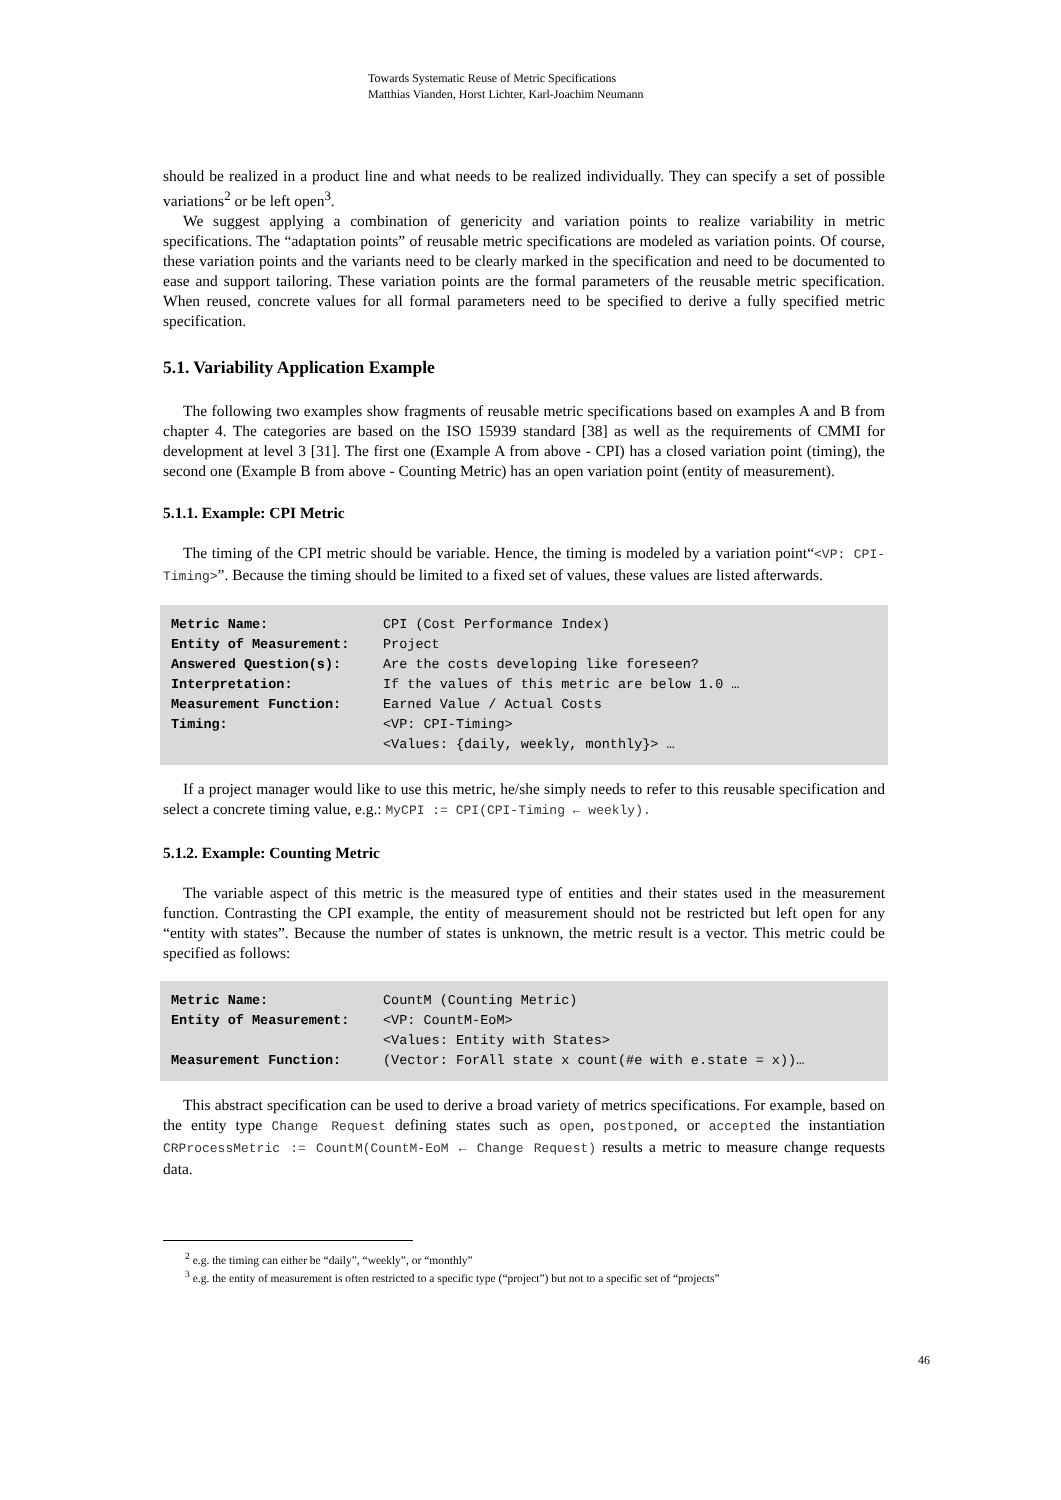Towards Systematic Reuse of Metric Specifications
Matthias Vianden, Horst Lichter, Karl-Joachim Neumann
should be realized in a product line and what needs to be realized individually. They can specify a set of possible variations<sup>2</sup> or be left open<sup>3</sup>.
We suggest applying a combination of genericity and variation points to realize variability in metric specifications. The “adaptation points” of reusable metric specifications are modeled as variation points. Of course, these variation points and the variants need to be clearly marked in the specification and need to be documented to ease and support tailoring. These variation points are the formal parameters of the reusable metric specification. When reused, concrete values for all formal parameters need to be specified to derive a fully specified metric specification.
5.1. Variability Application Example
The following two examples show fragments of reusable metric specifications based on examples A and B from chapter 4. The categories are based on the ISO 15939 standard [38] as well as the requirements of CMMI for development at level 3 [31]. The first one (Example A from above - CPI) has a closed variation point (timing), the second one (Example B from above - Counting Metric) has an open variation point (entity of measurement).
5.1.1. Example: CPI Metric
The timing of the CPI metric should be variable. Hence, the timing is modeled by a variation point“<VP: CPI-Timing>”. Because the timing should be limited to a fixed set of values, these values are listed afterwards.
| Metric Name: | CPI (Cost Performance Index) |
| Entity of Measurement: | Project |
| Answered Question(s): | Are the costs developing like foreseen? |
| Interpretation: | If the values of this metric are below 1.0 … |
| Measurement Function: | Earned Value / Actual Costs |
| Timing: | <VP: CPI-Timing> <Values: {daily, weekly, monthly}> … |
If a project manager would like to use this metric, he/she simply needs to refer to this reusable specification and select a concrete timing value, e.g.: MyCPI := CPI(CPI-Timing ← weekly).
5.1.2. Example: Counting Metric
The variable aspect of this metric is the measured type of entities and their states used in the measurement function. Contrasting the CPI example, the entity of measurement should not be restricted but left open for any “entity with states”. Because the number of states is unknown, the metric result is a vector. This metric could be specified as follows:
| Metric Name: | CountM (Counting Metric) |
| Entity of Measurement: | <VP: CountM-EoM> <Values: Entity with States> |
| Measurement Function: | (Vector: ForAll state x count(#e with e.state = x))… |
This abstract specification can be used to derive a broad variety of metrics specifications. For example, based on the entity type Change Request defining states such as open, postponed, or accepted the instantiation CRProcessMetric := CountM(CountM-EoM ← Change Request) results a metric to measure change requests data.
<sup>2</sup> e.g. the timing can either be “daily”, “weekly”, or “monthly”
<sup>3</sup> e.g. the entity of measurement is often restricted to a specific type (“project”) but not to a specific set of “projects”
46